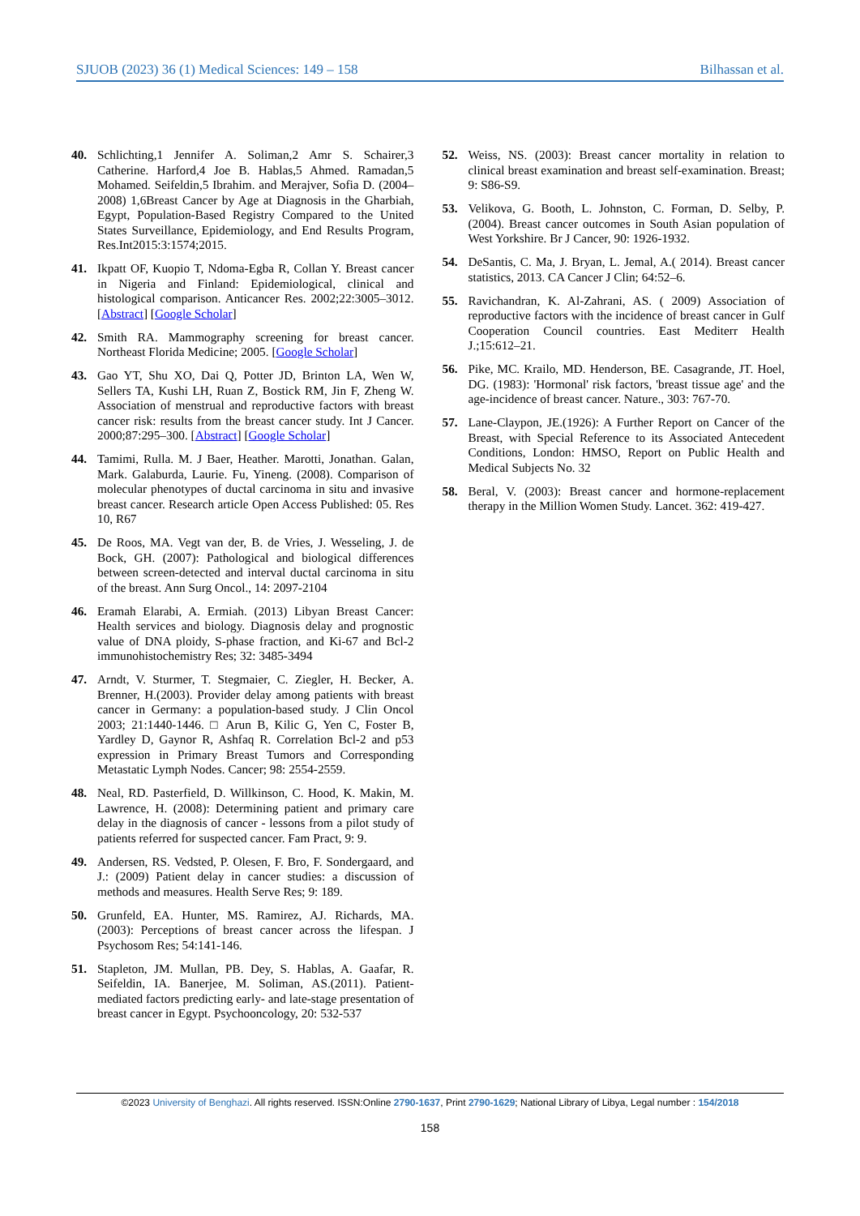SJUOB (2023) 36 (1) Medical Sciences: 149 – 158 Bilhassan et al.
40. Schlichting,1 Jennifer A. Soliman,2 Amr S. Schairer,3 Catherine. Harford,4 Joe B. Hablas,5 Ahmed. Ramadan,5 Mohamed. Seifeldin,5 Ibrahim. and Merajver, Sofia D. (2004–2008) 1,6Breast Cancer by Age at Diagnosis in the Gharbiah, Egypt, Population-Based Registry Compared to the United States Surveillance, Epidemiology, and End Results Program, Res.Int2015:3:1574;2015.
41. Ikpatt OF, Kuopio T, Ndoma-Egba R, Collan Y. Breast cancer in Nigeria and Finland: Epidemiological, clinical and histological comparison. Anticancer Res. 2002;22:3005–3012. [Abstract] [Google Scholar]
42. Smith RA. Mammography screening for breast cancer. Northeast Florida Medicine; 2005. [Google Scholar]
43. Gao YT, Shu XO, Dai Q, Potter JD, Brinton LA, Wen W, Sellers TA, Kushi LH, Ruan Z, Bostick RM, Jin F, Zheng W. Association of menstrual and reproductive factors with breast cancer risk: results from the breast cancer study. Int J Cancer. 2000;87:295–300. [Abstract] [Google Scholar]
44. Tamimi, Rulla. M. J Baer, Heather. Marotti, Jonathan. Galan, Mark. Galaburda, Laurie. Fu, Yineng. (2008). Comparison of molecular phenotypes of ductal carcinoma in situ and invasive breast cancer. Research article Open Access Published: 05. Res 10, R67
45. De Roos, MA. Vegt van der, B. de Vries, J. Wesseling, J. de Bock, GH. (2007): Pathological and biological differences between screen-detected and interval ductal carcinoma in situ of the breast. Ann Surg Oncol., 14: 2097-2104
46. Eramah Elarabi, A. Ermiah. (2013) Libyan Breast Cancer: Health services and biology. Diagnosis delay and prognostic value of DNA ploidy, S-phase fraction, and Ki-67 and Bcl-2 immunohistochemistry Res; 32: 3485-3494
47. Arndt, V. Sturmer, T. Stegmaier, C. Ziegler, H. Becker, A. Brenner, H.(2003). Provider delay among patients with breast cancer in Germany: a population-based study. J Clin Oncol 2003; 21:1440-1446. □ Arun B, Kilic G, Yen C, Foster B, Yardley D, Gaynor R, Ashfaq R. Correlation Bcl-2 and p53 expression in Primary Breast Tumors and Corresponding Metastatic Lymph Nodes. Cancer; 98: 2554-2559.
48. Neal, RD. Pasterfield, D. Willkinson, C. Hood, K. Makin, M. Lawrence, H. (2008): Determining patient and primary care delay in the diagnosis of cancer - lessons from a pilot study of patients referred for suspected cancer. Fam Pract, 9: 9.
49. Andersen, RS. Vedsted, P. Olesen, F. Bro, F. Sondergaard, and J.: (2009) Patient delay in cancer studies: a discussion of methods and measures. Health Serve Res; 9: 189.
50. Grunfeld, EA. Hunter, MS. Ramirez, AJ. Richards, MA. (2003): Perceptions of breast cancer across the lifespan. J Psychosom Res; 54:141-146.
51. Stapleton, JM. Mullan, PB. Dey, S. Hablas, A. Gaafar, R. Seifeldin, IA. Banerjee, M. Soliman, AS.(2011). Patient-mediated factors predicting early- and late-stage presentation of breast cancer in Egypt. Psychooncology, 20: 532-537
52. Weiss, NS. (2003): Breast cancer mortality in relation to clinical breast examination and breast self-examination. Breast; 9: S86-S9.
53. Velikova, G. Booth, L. Johnston, C. Forman, D. Selby, P. (2004). Breast cancer outcomes in South Asian population of West Yorkshire. Br J Cancer, 90: 1926-1932.
54. DeSantis, C. Ma, J. Bryan, L. Jemal, A.( 2014). Breast cancer statistics, 2013. CA Cancer J Clin; 64:52–6.
55. Ravichandran, K. Al-Zahrani, AS. ( 2009) Association of reproductive factors with the incidence of breast cancer in Gulf Cooperation Council countries. East Mediterr Health J.;15:612–21.
56. Pike, MC. Krailo, MD. Henderson, BE. Casagrande, JT. Hoel, DG. (1983): 'Hormonal' risk factors, 'breast tissue age' and the age-incidence of breast cancer. Nature., 303: 767-70.
57. Lane-Claypon, JE.(1926): A Further Report on Cancer of the Breast, with Special Reference to its Associated Antecedent Conditions, London: HMSO, Report on Public Health and Medical Subjects No. 32
58. Beral, V. (2003): Breast cancer and hormone-replacement therapy in the Million Women Study. Lancet. 362: 419-427.
©2023 University of Benghazi. All rights reserved. ISSN:Online 2790-1637, Print 2790-1629; National Library of Libya, Legal number : 154/2018
158